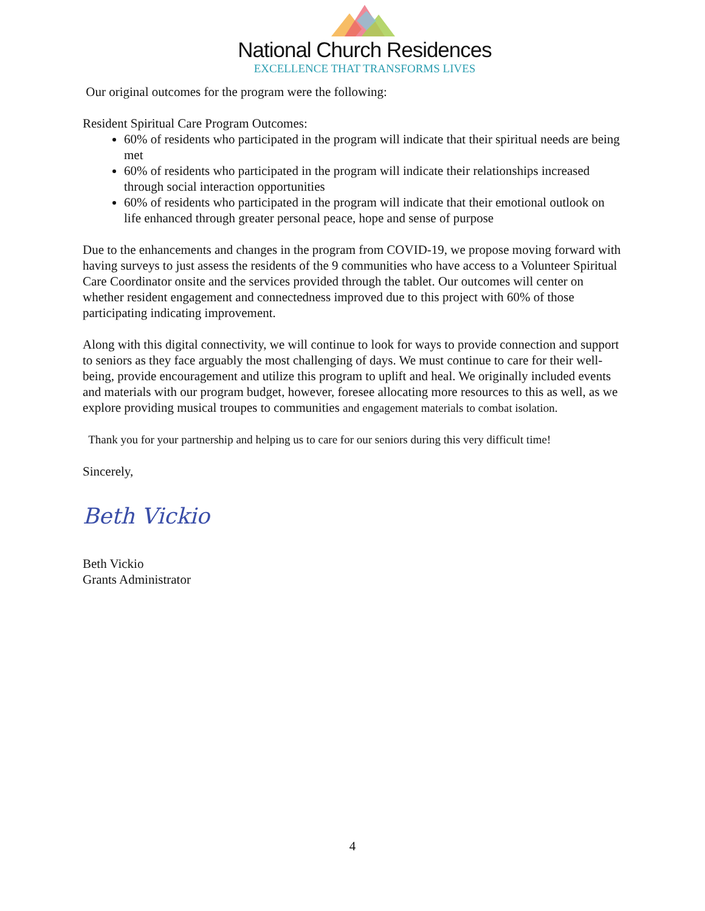National Church Residences
EXCELLENCE THAT TRANSFORMS LIVES
Our original outcomes for the program were the following:
Resident Spiritual Care Program Outcomes:
60% of residents who participated in the program will indicate that their spiritual needs are being met
60% of residents who participated in the program will indicate their relationships increased through social interaction opportunities
60% of residents who participated in the program will indicate that their emotional outlook on life enhanced through greater personal peace, hope and sense of purpose
Due to the enhancements and changes in the program from COVID-19, we propose moving forward with having surveys to just assess the residents of the 9 communities who have access to a Volunteer Spiritual Care Coordinator onsite and the services provided through the tablet. Our outcomes will center on whether resident engagement and connectedness improved due to this project with 60% of those participating indicating improvement.
Along with this digital connectivity, we will continue to look for ways to provide connection and support to seniors as they face arguably the most challenging of days. We must continue to care for their well-being, provide encouragement and utilize this program to uplift and heal. We originally included events and materials with our program budget, however, foresee allocating more resources to this as well, as we explore providing musical troupes to communities and engagement materials to combat isolation.
Thank you for your partnership and helping us to care for our seniors during this very difficult time!
Sincerely,
Beth Vickio
Beth Vickio
Grants Administrator
4